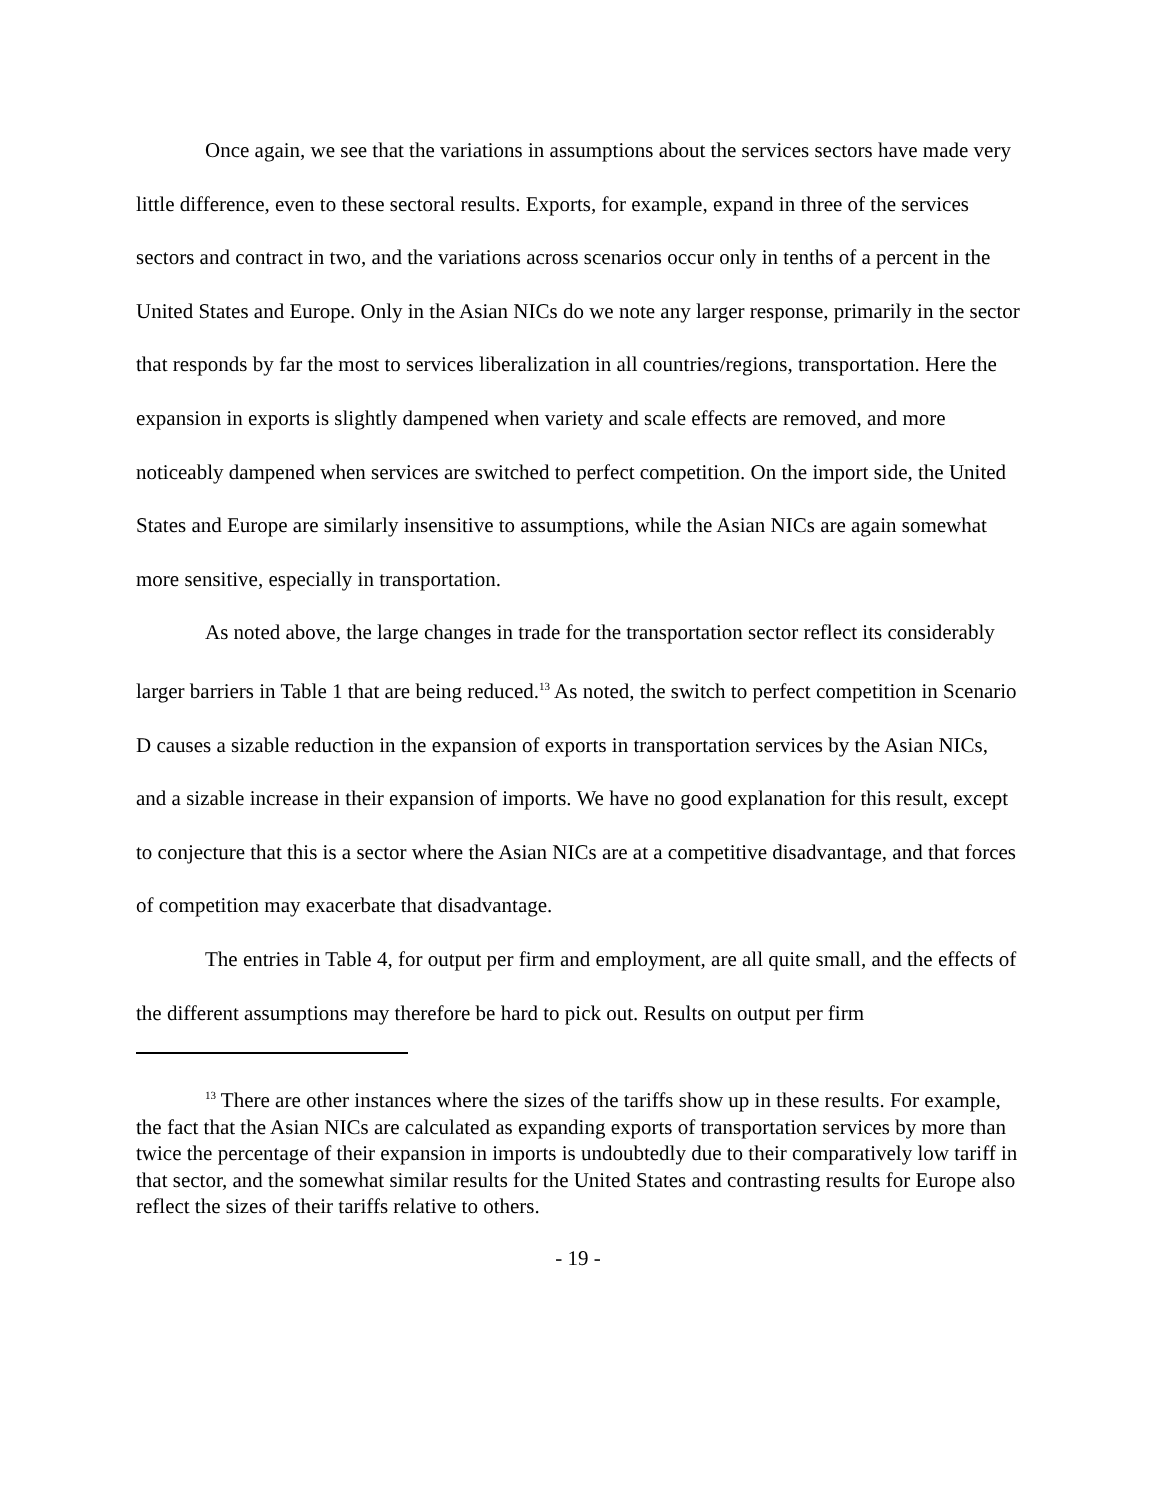Once again, we see that the variations in assumptions about the services sectors have made very little difference, even to these sectoral results. Exports, for example, expand in three of the services sectors and contract in two, and the variations across scenarios occur only in tenths of a percent in the United States and Europe. Only in the Asian NICs do we note any larger response, primarily in the sector that responds by far the most to services liberalization in all countries/regions, transportation. Here the expansion in exports is slightly dampened when variety and scale effects are removed, and more noticeably dampened when services are switched to perfect competition. On the import side, the United States and Europe are similarly insensitive to assumptions, while the Asian NICs are again somewhat more sensitive, especially in transportation.
As noted above, the large changes in trade for the transportation sector reflect its considerably larger barriers in Table 1 that are being reduced.<sup>13</sup> As noted, the switch to perfect competition in Scenario D causes a sizable reduction in the expansion of exports in transportation services by the Asian NICs, and a sizable increase in their expansion of imports. We have no good explanation for this result, except to conjecture that this is a sector where the Asian NICs are at a competitive disadvantage, and that forces of competition may exacerbate that disadvantage.
The entries in Table 4, for output per firm and employment, are all quite small, and the effects of the different assumptions may therefore be hard to pick out. Results on output per firm
<sup>13</sup> There are other instances where the sizes of the tariffs show up in these results. For example, the fact that the Asian NICs are calculated as expanding exports of transportation services by more than twice the percentage of their expansion in imports is undoubtedly due to their comparatively low tariff in that sector, and the somewhat similar results for the United States and contrasting results for Europe also reflect the sizes of their tariffs relative to others.
- 19 -